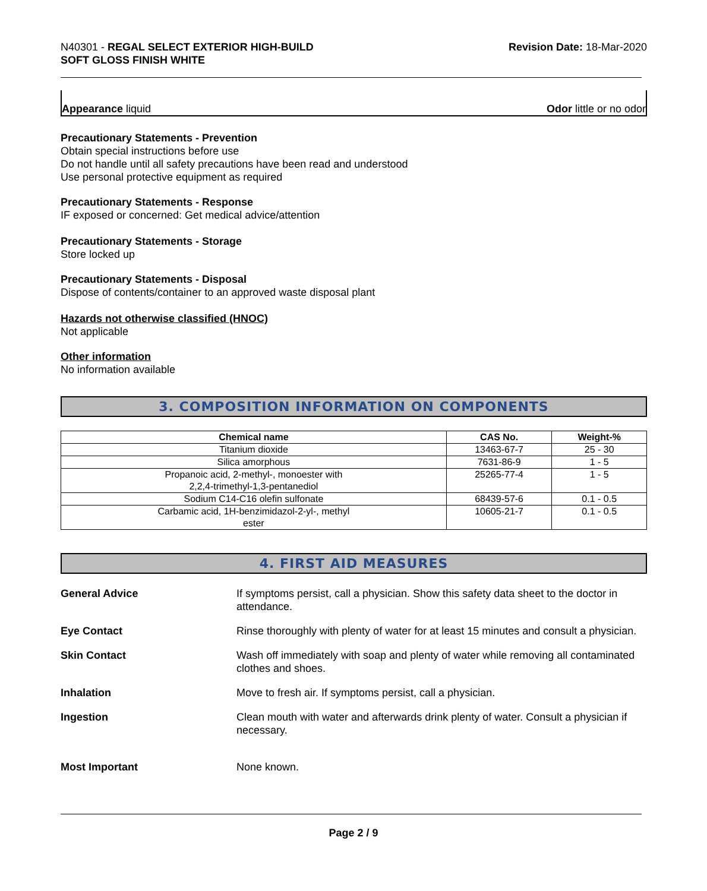N40301 - REGAL SELECT EXTERIOR HIGH-BUILD
SOFT GLOSS FINISH WHITE
Revision Date: 18-Mar-2020
Appearance liquid
Odor little or no odor
Precautionary Statements - Prevention
Obtain special instructions before use
Do not handle until all safety precautions have been read and understood
Use personal protective equipment as required
Precautionary Statements - Response
IF exposed or concerned: Get medical advice/attention
Precautionary Statements - Storage
Store locked up
Precautionary Statements - Disposal
Dispose of contents/container to an approved waste disposal plant
Hazards not otherwise classified (HNOC)
Not applicable
Other information
No information available
3. COMPOSITION INFORMATION ON COMPONENTS
| Chemical name | CAS No. | Weight-% |
| --- | --- | --- |
| Titanium dioxide | 13463-67-7 | 25 - 30 |
| Silica amorphous | 7631-86-9 | 1 - 5 |
| Propanoic acid, 2-methyl-, monoester with 2,2,4-trimethyl-1,3-pentanediol | 25265-77-4 | 1 - 5 |
| Sodium C14-C16 olefin sulfonate | 68439-57-6 | 0.1 - 0.5 |
| Carbamic acid, 1H-benzimidazol-2-yl-, methyl ester | 10605-21-7 | 0.1 - 0.5 |
4. FIRST AID MEASURES
General Advice If symptoms persist, call a physician. Show this safety data sheet to the doctor in attendance.
Eye Contact Rinse thoroughly with plenty of water for at least 15 minutes and consult a physician.
Skin Contact Wash off immediately with soap and plenty of water while removing all contaminated clothes and shoes.
Inhalation Move to fresh air. If symptoms persist, call a physician.
Ingestion Clean mouth with water and afterwards drink plenty of water. Consult a physician if necessary.
Most Important None known.
Page 2 / 9